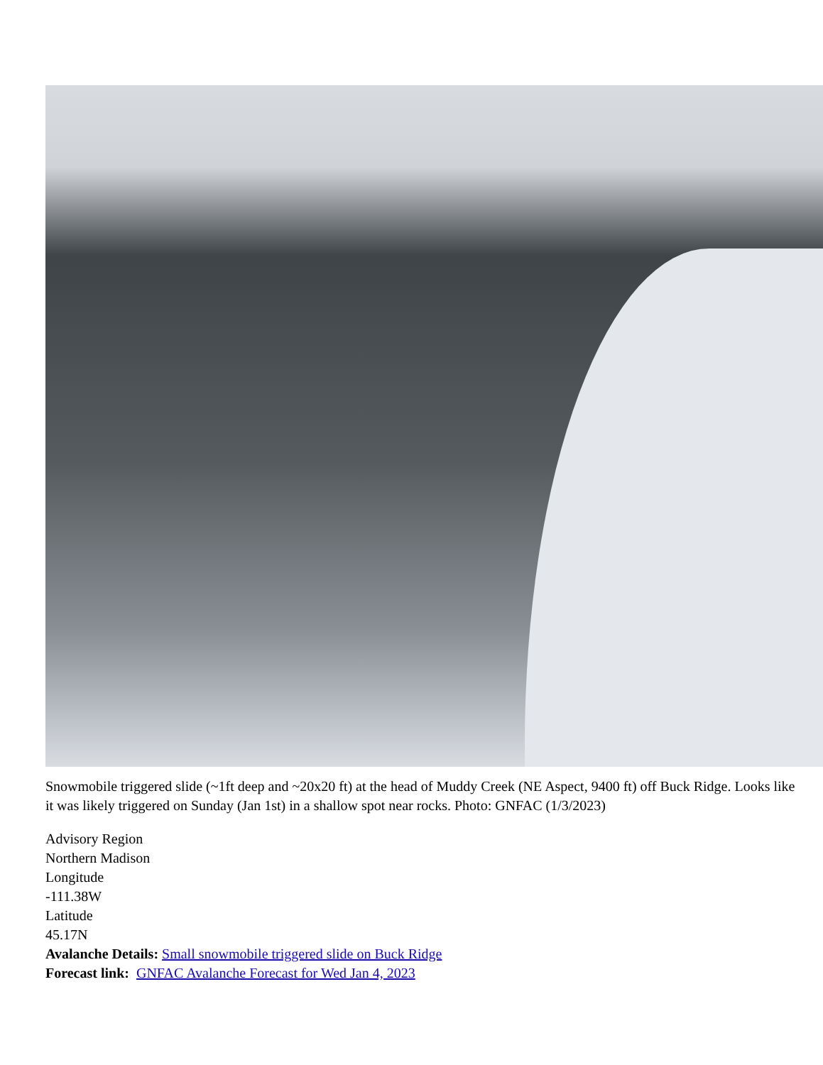Snowmobile triggered slide (~1ft deep and ~20x20 ft) at the head of Muddy Creek (NE Aspect, 9400 ft) off Buck Ridge. Looks like it was likely triggered on Sunday (Jan 1st) in a shallow spot near rocks. Photo: GNFAC (1/3/2023)
Advisory Region
Northern Madison
Longitude
-111.38W
Latitude
45.17N
Avalanche Details: Small snowmobile triggered slide on Buck Ridge
Forecast link: GNFAC Avalanche Forecast for Wed Jan 4, 2023